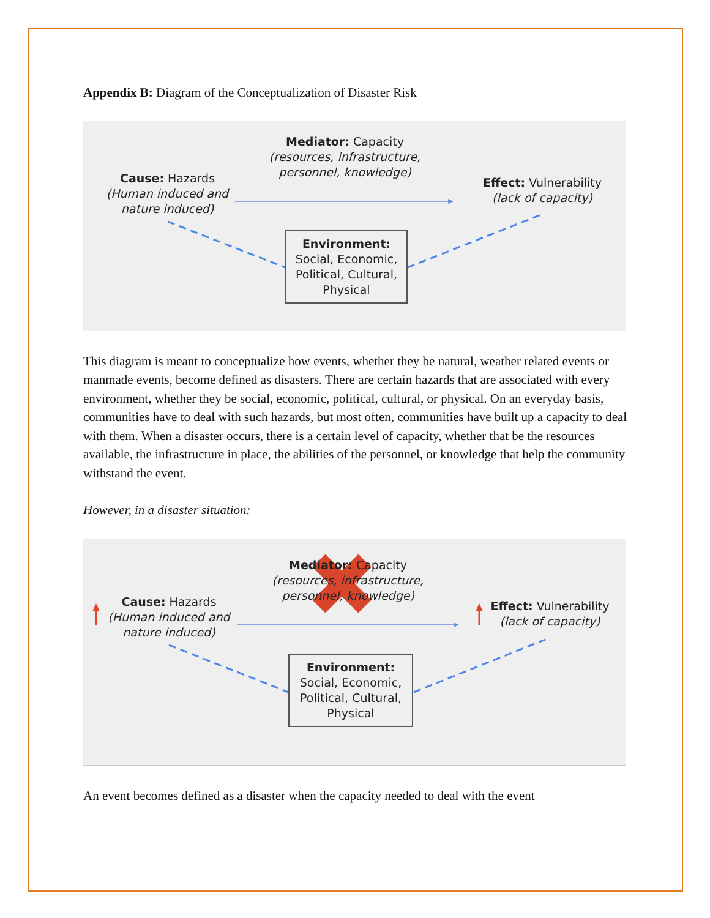Appendix B: Diagram of the Conceptualization of Disaster Risk
Mediator: Capacity
(resources, infrastructure, personnel, knowledge)
Cause: Hazards
(Human induced and nature induced)
Effect: Vulnerability
(lack of capacity)
Environment:
Social, Economic, Political, Cultural, Physical
This diagram is meant to conceptualize how events, whether they be natural, weather related events or manmade events, become defined as disasters. There are certain hazards that are associated with every environment, whether they be social, economic, political, cultural, or physical. On an everyday basis, communities have to deal with such hazards, but most often, communities have built up a capacity to deal with them. When a disaster occurs, there is a certain level of capacity, whether that be the resources available, the infrastructure in place, the abilities of the personnel, or knowledge that help the community withstand the event.
However, in a disaster situation:
Mediator: Capacity
(resources, infrastructure, personnel, knowledge)
Cause: Hazards
(Human induced and nature induced)
Effect: Vulnerability
(lack of capacity)
Environment:
Social, Economic, Political, Cultural, Physical
An event becomes defined as a disaster when the capacity needed to deal with the event